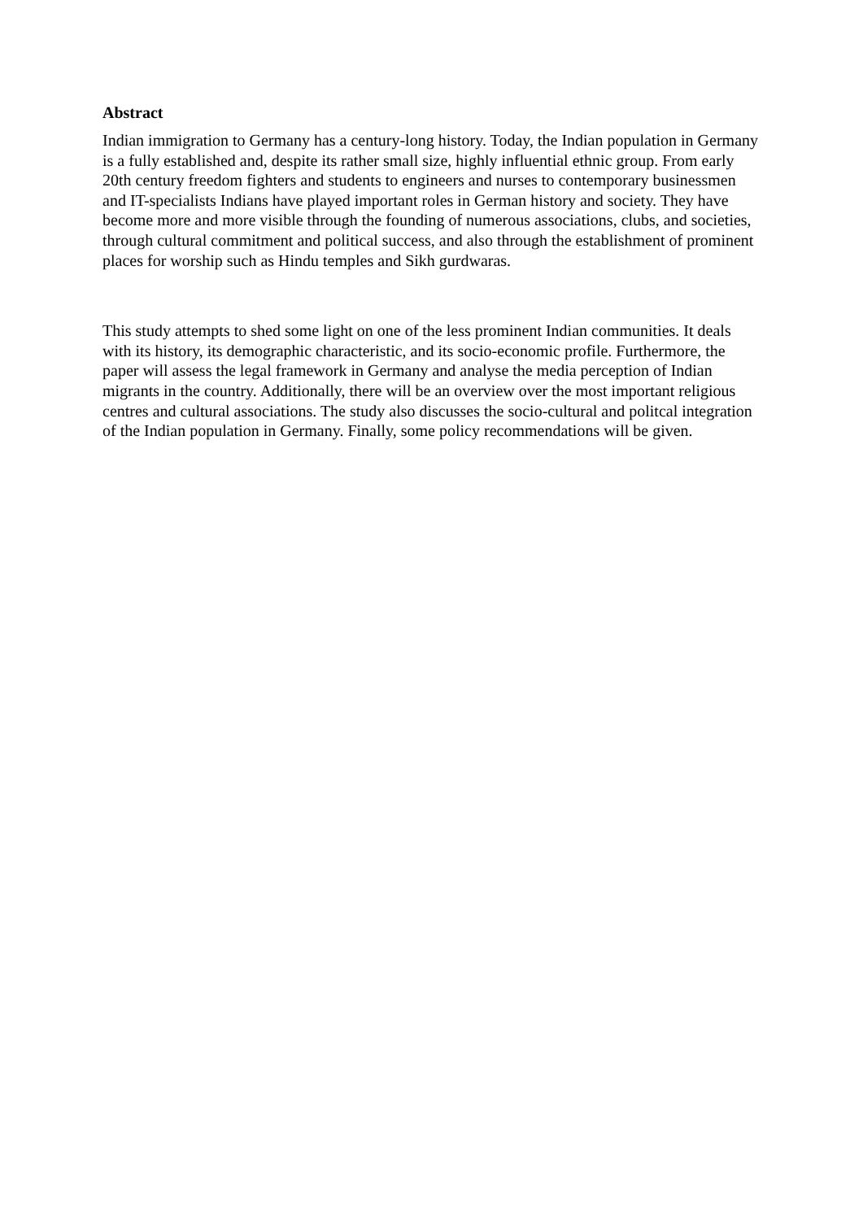Abstract
Indian immigration to Germany has a century-long history. Today, the Indian population in Germany is a fully established and, despite its rather small size, highly influential ethnic group. From early 20th century freedom fighters and students to engineers and nurses to contemporary businessmen and IT-specialists Indians have played important roles in German history and society. They have become more and more visible through the founding of numerous associations, clubs, and societies, through cultural commitment and political success, and also through the establishment of prominent places for worship such as Hindu temples and Sikh gurdwaras.
This study attempts to shed some light on one of the less prominent Indian communities. It deals with its history, its demographic characteristic, and its socio-economic profile. Furthermore, the paper will assess the legal framework in Germany and analyse the media perception of Indian migrants in the country. Additionally, there will be an overview over the most important religious centres and cultural associations. The study also discusses the socio-cultural and politcal integration of the Indian population in Germany. Finally, some policy recommendations will be given.